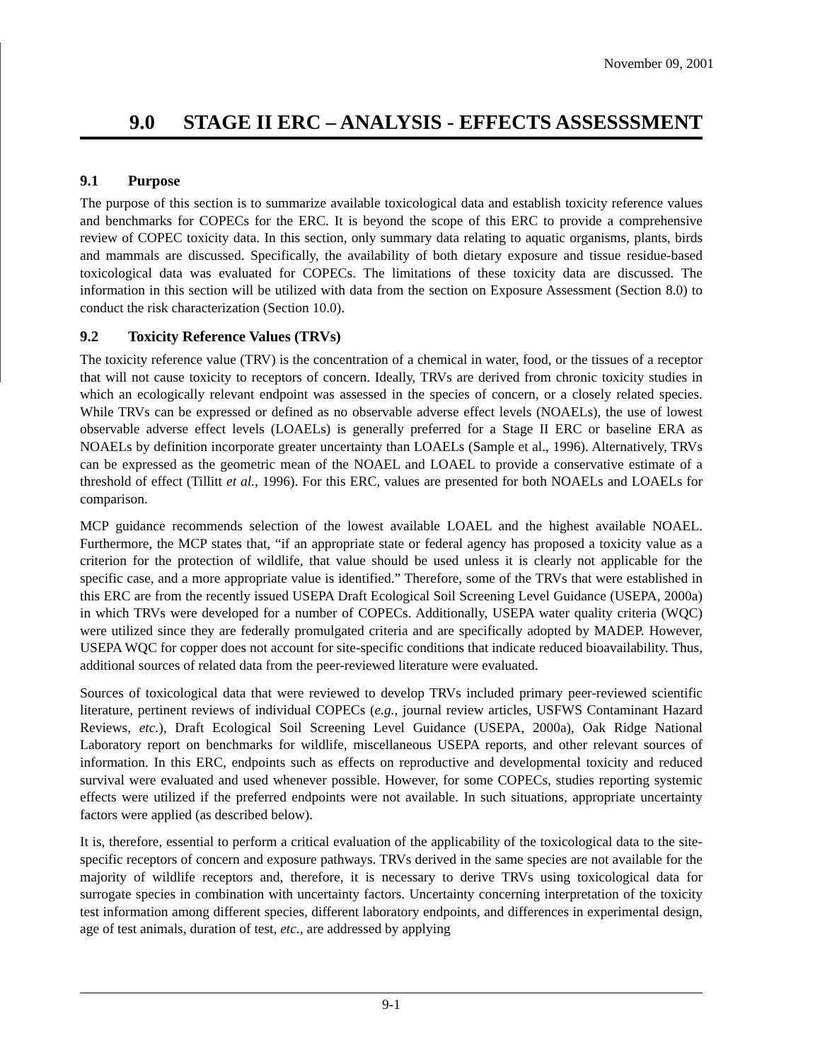November 09, 2001
9.0 STAGE II ERC – ANALYSIS - EFFECTS ASSESSSMENT
9.1 Purpose
The purpose of this section is to summarize available toxicological data and establish toxicity reference values and benchmarks for COPECs for the ERC. It is beyond the scope of this ERC to provide a comprehensive review of COPEC toxicity data. In this section, only summary data relating to aquatic organisms, plants, birds and mammals are discussed. Specifically, the availability of both dietary exposure and tissue residue-based toxicological data was evaluated for COPECs. The limitations of these toxicity data are discussed. The information in this section will be utilized with data from the section on Exposure Assessment (Section 8.0) to conduct the risk characterization (Section 10.0).
9.2 Toxicity Reference Values (TRVs)
The toxicity reference value (TRV) is the concentration of a chemical in water, food, or the tissues of a receptor that will not cause toxicity to receptors of concern. Ideally, TRVs are derived from chronic toxicity studies in which an ecologically relevant endpoint was assessed in the species of concern, or a closely related species. While TRVs can be expressed or defined as no observable adverse effect levels (NOAELs), the use of lowest observable adverse effect levels (LOAELs) is generally preferred for a Stage II ERC or baseline ERA as NOAELs by definition incorporate greater uncertainty than LOAELs (Sample et al., 1996). Alternatively, TRVs can be expressed as the geometric mean of the NOAEL and LOAEL to provide a conservative estimate of a threshold of effect (Tillitt et al., 1996). For this ERC, values are presented for both NOAELs and LOAELs for comparison.
MCP guidance recommends selection of the lowest available LOAEL and the highest available NOAEL. Furthermore, the MCP states that, “if an appropriate state or federal agency has proposed a toxicity value as a criterion for the protection of wildlife, that value should be used unless it is clearly not applicable for the specific case, and a more appropriate value is identified.” Therefore, some of the TRVs that were established in this ERC are from the recently issued USEPA Draft Ecological Soil Screening Level Guidance (USEPA, 2000a) in which TRVs were developed for a number of COPECs. Additionally, USEPA water quality criteria (WQC) were utilized since they are federally promulgated criteria and are specifically adopted by MADEP. However, USEPA WQC for copper does not account for site-specific conditions that indicate reduced bioavailability. Thus, additional sources of related data from the peer-reviewed literature were evaluated.
Sources of toxicological data that were reviewed to develop TRVs included primary peer-reviewed scientific literature, pertinent reviews of individual COPECs (e.g., journal review articles, USFWS Contaminant Hazard Reviews, etc.), Draft Ecological Soil Screening Level Guidance (USEPA, 2000a), Oak Ridge National Laboratory report on benchmarks for wildlife, miscellaneous USEPA reports, and other relevant sources of information. In this ERC, endpoints such as effects on reproductive and developmental toxicity and reduced survival were evaluated and used whenever possible. However, for some COPECs, studies reporting systemic effects were utilized if the preferred endpoints were not available. In such situations, appropriate uncertainty factors were applied (as described below).
It is, therefore, essential to perform a critical evaluation of the applicability of the toxicological data to the site-specific receptors of concern and exposure pathways. TRVs derived in the same species are not available for the majority of wildlife receptors and, therefore, it is necessary to derive TRVs using toxicological data for surrogate species in combination with uncertainty factors. Uncertainty concerning interpretation of the toxicity test information among different species, different laboratory endpoints, and differences in experimental design, age of test animals, duration of test, etc., are addressed by applying
9-1